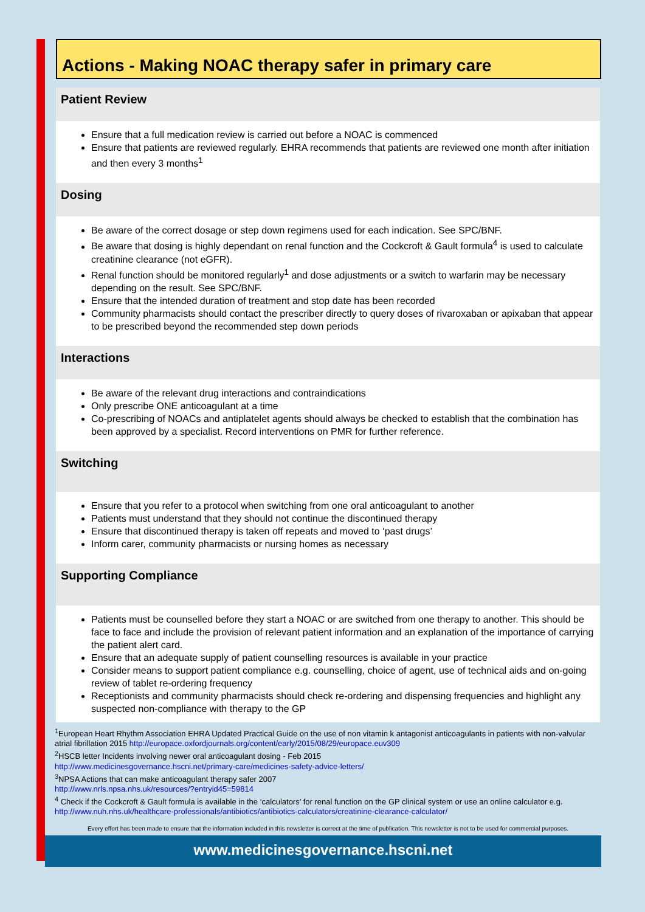Actions - Making NOAC therapy safer in primary care
Patient Review
Ensure that a full medication review is carried out before a NOAC is commenced
Ensure that patients are reviewed regularly. EHRA recommends that patients are reviewed one month after initiation and then every 3 months<sup>1</sup>
Dosing
Be aware of the correct dosage or step down regimens used for each indication. See SPC/BNF.
Be aware that dosing is highly dependant on renal function and the Cockcroft & Gault formula<sup>4</sup> is used to calculate creatinine clearance (not eGFR).
Renal function should be monitored regularly<sup>1</sup> and dose adjustments or a switch to warfarin may be necessary depending on the result. See SPC/BNF.
Ensure that the intended duration of treatment and stop date has been recorded
Community pharmacists should contact the prescriber directly to query doses of rivaroxaban or apixaban that appear to be prescribed beyond the recommended step down periods
Interactions
Be aware of the relevant drug interactions and contraindications
Only prescribe ONE anticoagulant at a time
Co-prescribing of NOACs and antiplatelet agents should always be checked to establish that the combination has been approved by a specialist. Record interventions on PMR for further reference.
Switching
Ensure that you refer to a protocol when switching from one oral anticoagulant to another
Patients must understand that they should not continue the discontinued therapy
Ensure that discontinued therapy is taken off repeats and moved to ‘past drugs’
Inform carer, community pharmacists or nursing homes as necessary
Supporting Compliance
Patients must be counselled before they start a NOAC or are switched from one therapy to another. This should be face to face and include the provision of relevant patient information and an explanation of the importance of carrying the patient alert card.
Ensure that an adequate supply of patient counselling resources is available in your practice
Consider means to support patient compliance e.g. counselling, choice of agent, use of technical aids and on-going review of tablet re-ordering frequency
Receptionists and community pharmacists should check re-ordering and dispensing frequencies and highlight any suspected non-compliance with therapy to the GP
<sup>1</sup> European Heart Rhythm Association EHRA Updated Practical Guide on the use of non vitamin k antagonist anticoagulants in patients with non-valvular atrial fibrillation 2015 http://europace.oxfordjournals.org/content/early/2015/08/29/europace.euv309
<sup>2</sup>HSCB letter Incidents involving newer oral anticoagulant dosing - Feb 2015
http://www.medicinesgovernance.hscni.net/primary-care/medicines-safety-advice-letters/
<sup>3</sup> NPSA Actions that can make anticoagulant therapy safer 2007
http://www.nrls.npsa.nhs.uk/resources/?entryid45=59814
<sup>4</sup> Check if the Cockcroft & Gault formula is available in the ‘calculators’ for renal function on the GP clinical system or use an online calculator e.g. http://www.nuh.nhs.uk/healthcare-professionals/antibiotics/antibiotics-calculators/creatinine-clearance-calculator/
Every effort has been made to ensure that the information included in this newsletter is correct at the time of publication. This newsletter is not to be used for commercial purposes.
www.medicinesgovernance.hscni.net